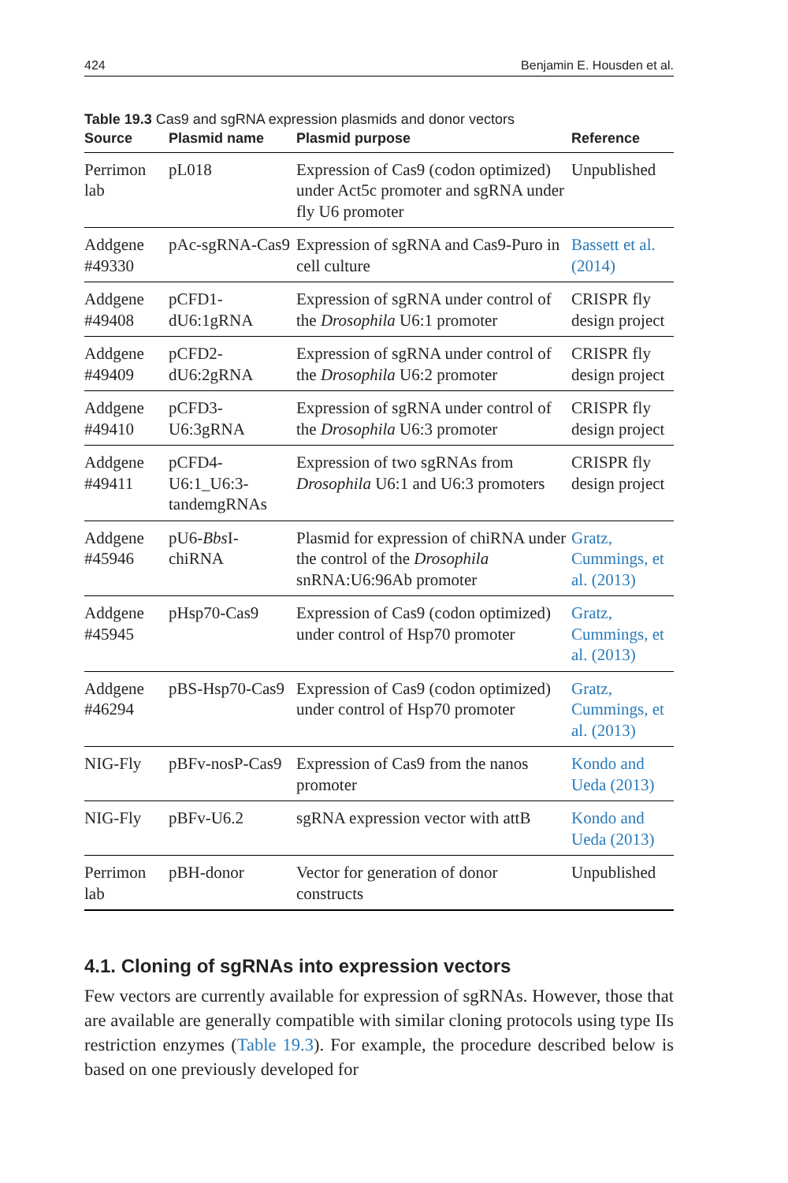424 Benjamin E. Housden et al.
Table 19.3 Cas9 and sgRNA expression plasmids and donor vectors
| Source | Plasmid name | Plasmid purpose | Reference |
| --- | --- | --- | --- |
| Perrimon lab | pL018 | Expression of Cas9 (codon optimized) under Act5c promoter and sgRNA under fly U6 promoter | Unpublished |
| Addgene #49330 | pAc-sgRNA-Cas9 | Expression of sgRNA and Cas9-Puro in cell culture | Bassett et al. (2014) |
| Addgene #49408 | pCFD1-dU6:1gRNA | Expression of sgRNA under control of the Drosophila U6:1 promoter | CRISPR fly design project |
| Addgene #49409 | pCFD2-dU6:2gRNA | Expression of sgRNA under control of the Drosophila U6:2 promoter | CRISPR fly design project |
| Addgene #49410 | pCFD3-U6:3gRNA | Expression of sgRNA under control of the Drosophila U6:3 promoter | CRISPR fly design project |
| Addgene #49411 | pCFD4-U6:1_U6:3-tandemgRNAs | Expression of two sgRNAs from Drosophila U6:1 and U6:3 promoters | CRISPR fly design project |
| Addgene #45946 | pU6- Bbs I-chiRNA | Plasmid for expression of chiRNA under the control of the Drosophila snRNA:U6:96Ab promoter | Gratz, Cummings, et al. (2013) |
| Addgene #45945 | pHsp70-Cas9 | Expression of Cas9 (codon optimized) under control of Hsp70 promoter | Gratz, Cummings, et al. (2013) |
| Addgene #46294 | pBS-Hsp70-Cas9 | Expression of Cas9 (codon optimized) under control of Hsp70 promoter | Gratz, Cummings, et al. (2013) |
| NIG-Fly | pBFv-nosP-Cas9 | Expression of Cas9 from the nanos promoter | Kondo and Ueda (2013) |
| NIG-Fly | pBFv-U6.2 | sgRNA expression vector with attB | Kondo and Ueda (2013) |
| Perrimon lab | pBH-donor | Vector for generation of donor constructs | Unpublished |
4.1. Cloning of sgRNAs into expression vectors
Few vectors are currently available for expression of sgRNAs. However, those that are available are generally compatible with similar cloning protocols using type IIs restriction enzymes (Table 19.3). For example, the procedure described below is based on one previously developed for